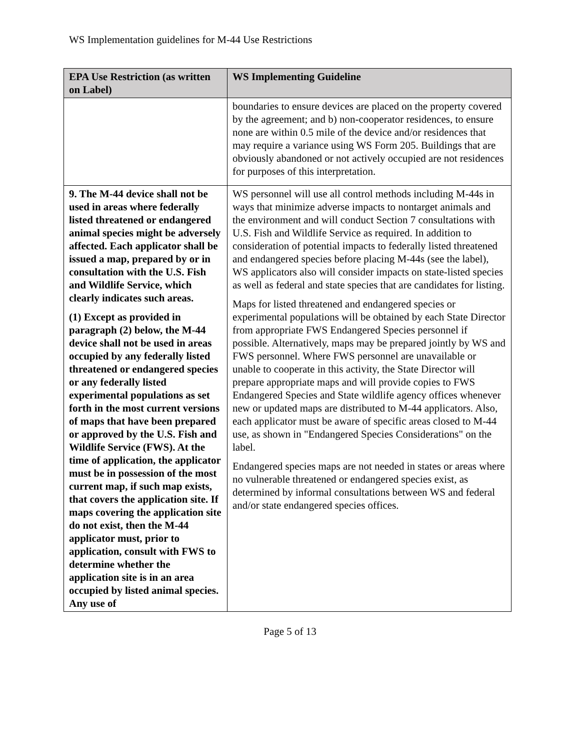WS Implementation guidelines for M-44 Use Restrictions
| EPA Use Restriction (as written on Label) | WS Implementing Guideline |
| --- | --- |
| | boundaries to ensure devices are placed on the property covered by the agreement; and b) non-cooperator residences, to ensure none are within 0.5 mile of the device and/or residences that may require a variance using WS Form 205. Buildings that are obviously abandoned or not actively occupied are not residences for purposes of this interpretation. |
| 9. The M-44 device shall not be used in areas where federally listed threatened or endangered animal species might be adversely affected. Each applicator shall be issued a map, prepared by or in consultation with the U.S. Fish and Wildlife Service, which clearly indicates such areas. (1) Except as provided in paragraph (2) below, the M-44 device shall not be used in areas occupied by any federally listed threatened or endangered species or any federally listed experimental populations as set forth in the most current versions of maps that have been prepared or approved by the U.S. Fish and Wildlife Service (FWS). At the time of application, the applicator must be in possession of the most current map, if such map exists, that covers the application site. If maps covering the application site do not exist, then the M-44 applicator must, prior to application, consult with FWS to determine whether the application site is in an area occupied by listed animal species. Any use of | WS personnel will use all control methods including M-44s in ways that minimize adverse impacts to nontarget animals and the environment and will conduct Section 7 consultations with U.S. Fish and Wildlife Service as required. In addition to consideration of potential impacts to federally listed threatened and endangered species before placing M-44s (see the label), WS applicators also will consider impacts on state-listed species as well as federal and state species that are candidates for listing. Maps for listed threatened and endangered species or experimental populations will be obtained by each State Director from appropriate FWS Endangered Species personnel if possible. Alternatively, maps may be prepared jointly by WS and FWS personnel. Where FWS personnel are unavailable or unable to cooperate in this activity, the State Director will prepare appropriate maps and will provide copies to FWS Endangered Species and State wildlife agency offices whenever new or updated maps are distributed to M-44 applicators. Also, each applicator must be aware of specific areas closed to M-44 use, as shown in "Endangered Species Considerations" on the label. Endangered species maps are not needed in states or areas where no vulnerable threatened or endangered species exist, as determined by informal consultations between WS and federal and/or state endangered species offices. |
Page 5 of 13